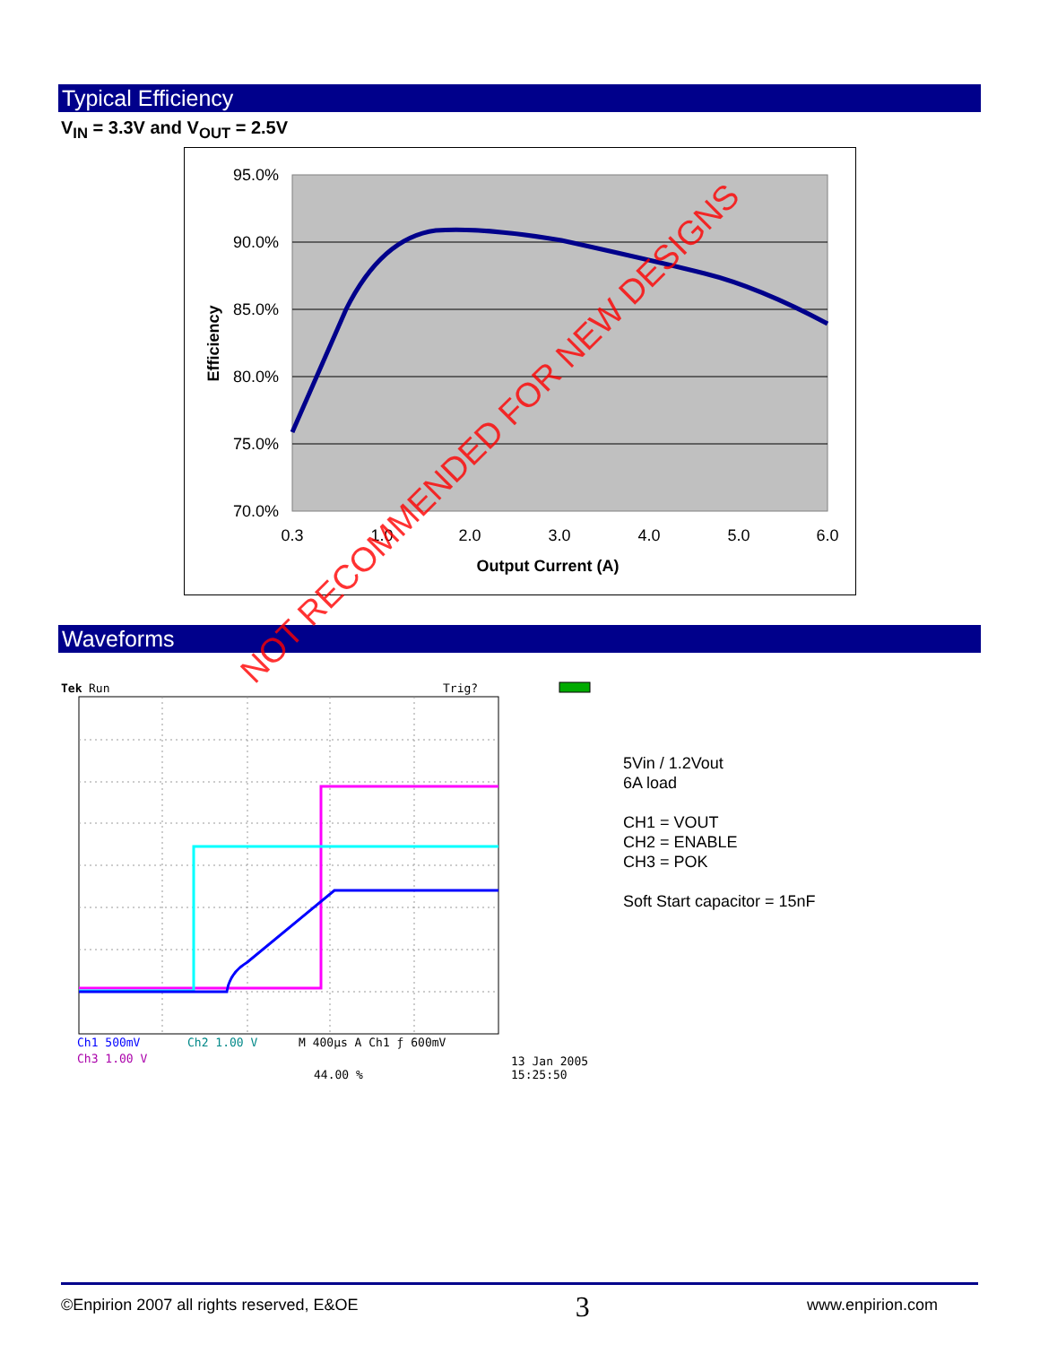Typical Efficiency
V<sub>IN</sub> = 3.3V and V<sub>OUT</sub> = 2.5V
95.0%
90.0%
85.0%
80.0%
75.0%
70.0%
0.3
1.0
2.0
3.0
4.0
5.0
6.0
Output Current (A)
Efficiency
Waveforms
Tek
Run
Trig?
Ch1 500mV
Ch2 1.00 V
M 400µs A Ch1 ƒ 600mV
Ch3 1.00 V
13 Jan 2005
44.00 %
15:25:50
5Vin / 1.2Vout
6A load
CH1 = VOUT
CH2 = ENABLE
CH3 = POK
Soft Start capacitor = 15nF
NOT RECOMMENDED FOR NEW DESIGNS
©Enpirion 2007 all rights reserved, E&OE 3 www.enpirion.com